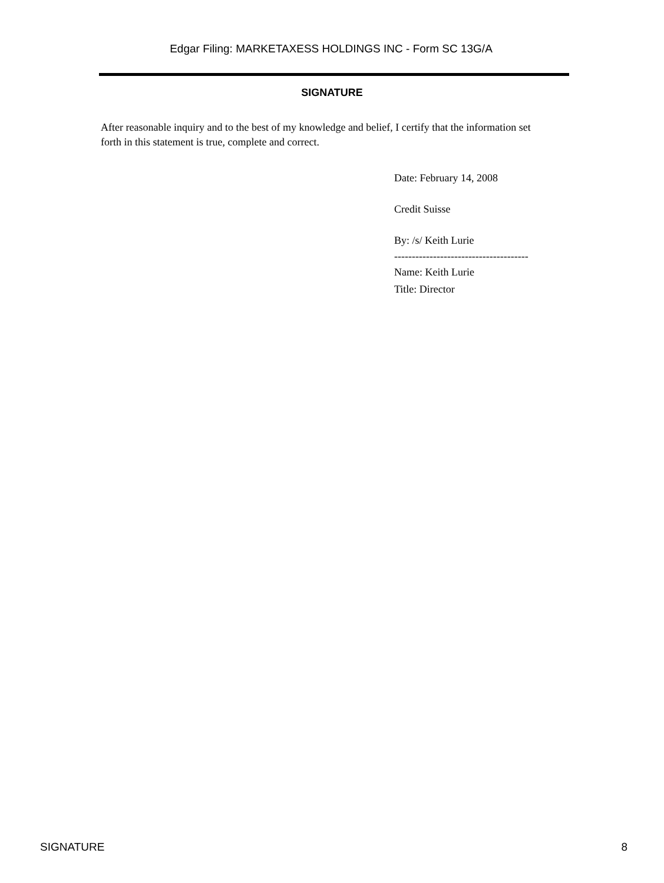Edgar Filing: MARKETAXESS HOLDINGS INC - Form SC 13G/A
SIGNATURE
After reasonable inquiry and to the best of my knowledge and belief, I certify that the information set forth in this statement is true, complete and correct.
Date: February 14, 2008
Credit Suisse
By: /s/ Keith Lurie
--------------------------------------
Name: Keith Lurie
Title: Director
SIGNATURE 8